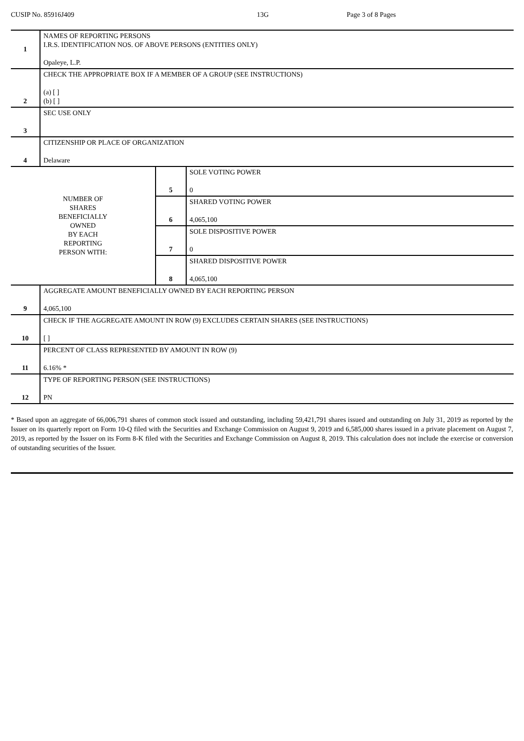CUSIP No. 85916J409 13G Page 3 of 8 Pages
| 1 | NAMES OF REPORTING PERSONS I.R.S. IDENTIFICATION NOS. OF ABOVE PERSONS (ENTITIES ONLY) Opaleye, L.P. | | |
| 2 | CHECK THE APPROPRIATE BOX IF A MEMBER OF A GROUP (SEE INSTRUCTIONS) (a) [ ] (b) [ ] | | |
| 3 | SEC USE ONLY | | |
| 4 | CITIZENSHIP OR PLACE OF ORGANIZATION Delaware | | |
| NUMBER OF SHARES BENEFICIALLY OWNED BY EACH REPORTING PERSON WITH: | | 5 | SOLE VOTING POWER 0 |
| | | 6 | SHARED VOTING POWER 4,065,100 |
| | | 7 | SOLE DISPOSITIVE POWER 0 |
| | | 8 | SHARED DISPOSITIVE POWER 4,065,100 |
| 9 | AGGREGATE AMOUNT BENEFICIALLY OWNED BY EACH REPORTING PERSON 4,065,100 | | |
| 10 | CHECK IF THE AGGREGATE AMOUNT IN ROW (9) EXCLUDES CERTAIN SHARES (SEE INSTRUCTIONS) [ ] | | |
| 11 | PERCENT OF CLASS REPRESENTED BY AMOUNT IN ROW (9) 6.16% * | | |
| 12 | TYPE OF REPORTING PERSON (SEE INSTRUCTIONS) PN | | |
* Based upon an aggregate of 66,006,791 shares of common stock issued and outstanding, including 59,421,791 shares issued and outstanding on July 31, 2019 as reported by the Issuer on its quarterly report on Form 10-Q filed with the Securities and Exchange Commission on August 9, 2019 and 6,585,000 shares issued in a private placement on August 7, 2019, as reported by the Issuer on its Form 8-K filed with the Securities and Exchange Commission on August 8, 2019. This calculation does not include the exercise or conversion of outstanding securities of the Issuer.